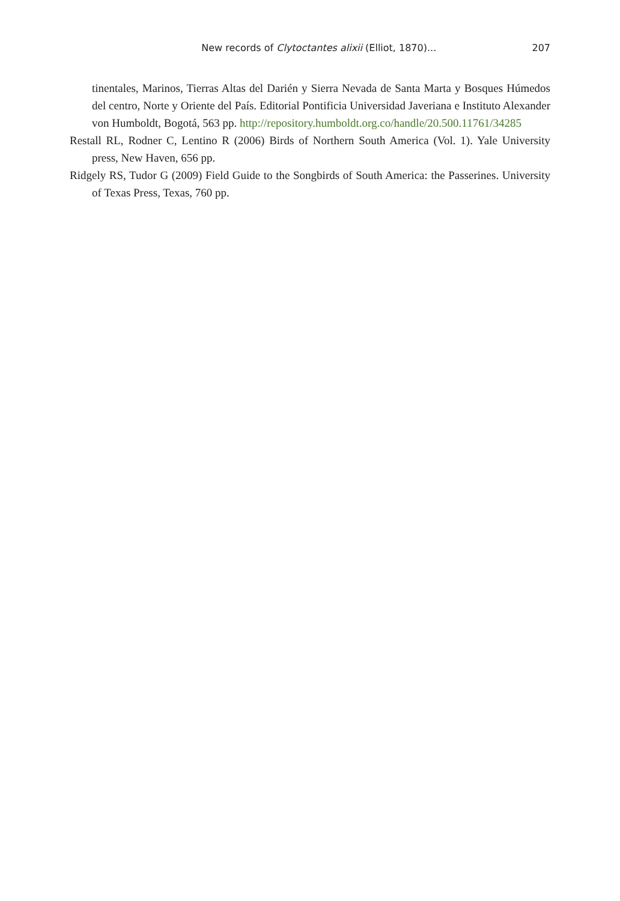New records of Clytoctantes alixii (Elliot, 1870)... 207
tinentales, Marinos, Tierras Altas del Darién y Sierra Nevada de Santa Marta y Bosques Húmedos del centro, Norte y Oriente del País. Editorial Pontificia Universidad Javeriana e Instituto Alexander von Humboldt, Bogotá, 563 pp. http://repository.humboldt.org.co/handle/20.500.11761/34285
Restall RL, Rodner C, Lentino R (2006) Birds of Northern South America (Vol. 1). Yale University press, New Haven, 656 pp.
Ridgely RS, Tudor G (2009) Field Guide to the Songbirds of South America: the Passerines. University of Texas Press, Texas, 760 pp.